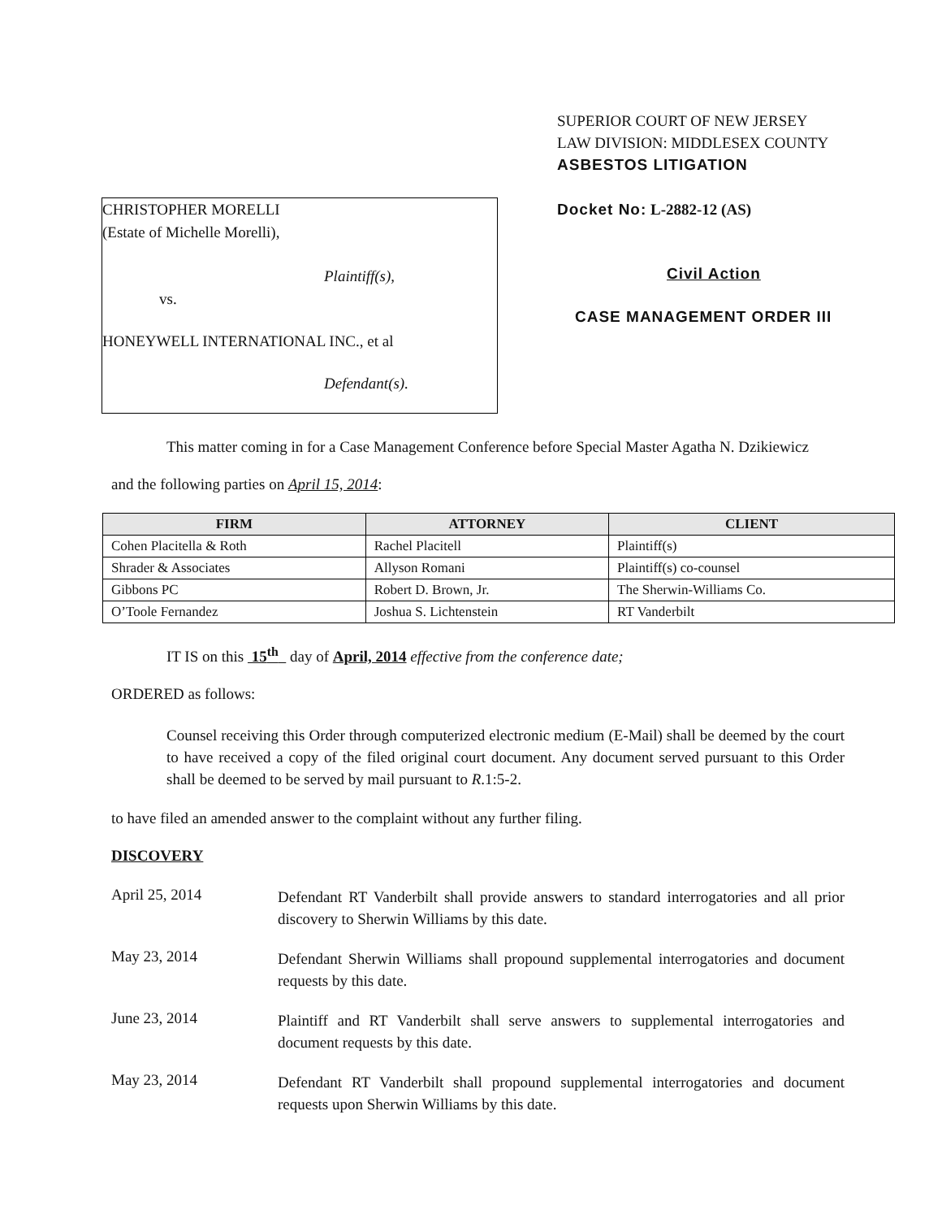CHRISTOPHER MORELLI
(Estate of Michelle Morelli),
Plaintiff(s),
vs.
HONEYWELL INTERNATIONAL INC., et al
Defendant(s).
SUPERIOR COURT OF NEW JERSEY
LAW DIVISION: MIDDLESEX COUNTY
ASBESTOS LITIGATION
Docket No: L-2882-12 (AS)
Civil Action
CASE MANAGEMENT ORDER III
This matter coming in for a Case Management Conference before Special Master Agatha N. Dzikiewicz
and the following parties on April 15, 2014:
| FIRM | ATTORNEY | CLIENT |
| --- | --- | --- |
| Cohen Placitella & Roth | Rachel Placitell | Plaintiff(s) |
| Shrader & Associates | Allyson Romani | Plaintiff(s) co-counsel |
| Gibbons PC | Robert D. Brown, Jr. | The Sherwin-Williams Co. |
| O’Toole Fernandez | Joshua S. Lichtenstein | RT Vanderbilt |
IT IS on this 15<sup>th</sup> day of April, 2014 effective from the conference date;
ORDERED as follows:
Counsel receiving this Order through computerized electronic medium (E-Mail) shall be deemed by the court to have received a copy of the filed original court document. Any document served pursuant to this Order shall be deemed to be served by mail pursuant to R.1:5-2.
to have filed an amended answer to the complaint without any further filing.
DISCOVERY
April 25, 2014
Defendant RT Vanderbilt shall provide answers to standard interrogatories and all prior discovery to Sherwin Williams by this date.
May 23, 2014
Defendant Sherwin Williams shall propound supplemental interrogatories and document requests by this date.
June 23, 2014
Plaintiff and RT Vanderbilt shall serve answers to supplemental interrogatories and document requests by this date.
May 23, 2014
Defendant RT Vanderbilt shall propound supplemental interrogatories and document requests upon Sherwin Williams by this date.